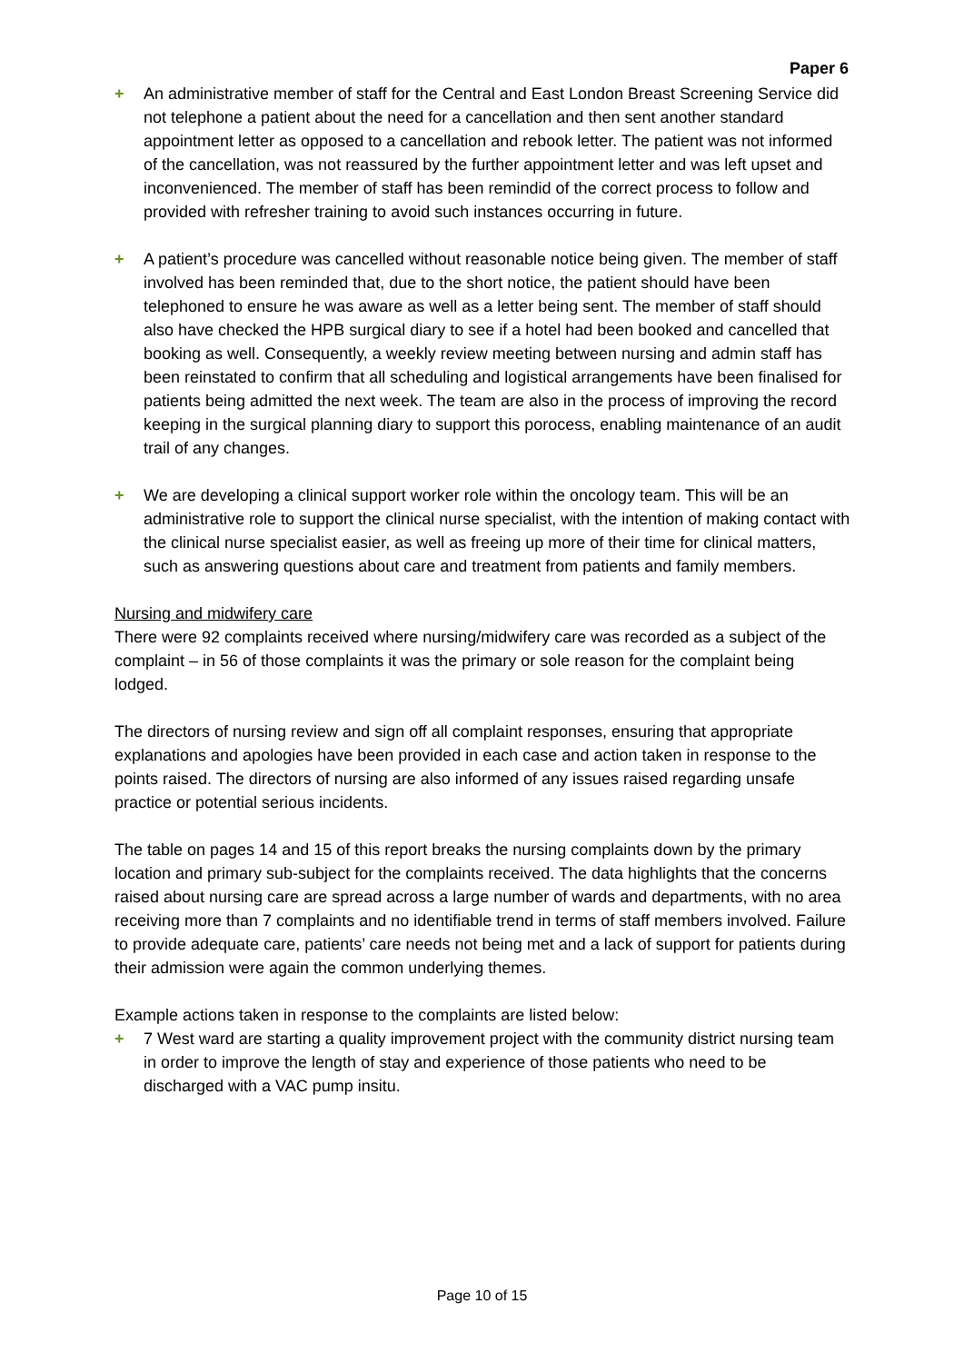Paper 6
+ An administrative member of staff for the Central and East London Breast Screening Service did not telephone a patient about the need for a cancellation and then sent another standard appointment letter as opposed to a cancellation and rebook letter. The patient was not informed of the cancellation, was not reassured by the further appointment letter and was left upset and inconvenienced. The member of staff has been remindid of the correct process to follow and provided with refresher training to avoid such instances occurring in future.
+ A patient’s procedure was cancelled without reasonable notice being given. The member of staff involved has been reminded that, due to the short notice, the patient should have been telephoned to ensure he was aware as well as a letter being sent. The member of staff should also have checked the HPB surgical diary to see if a hotel had been booked and cancelled that booking as well. Consequently, a weekly review meeting between nursing and admin staff has been reinstated to confirm that all scheduling and logistical arrangements have been finalised for patients being admitted the next week. The team are also in the process of improving the record keeping in the surgical planning diary to support this porocess, enabling maintenance of an audit trail of any changes.
+ We are developing a clinical support worker role within the oncology team. This will be an administrative role to support the clinical nurse specialist, with the intention of making contact with the clinical nurse specialist easier, as well as freeing up more of their time for clinical matters, such as answering questions about care and treatment from patients and family members.
Nursing and midwifery care
There were 92 complaints received where nursing/midwifery care was recorded as a subject of the complaint – in 56 of those complaints it was the primary or sole reason for the complaint being lodged.
The directors of nursing review and sign off all complaint responses, ensuring that appropriate explanations and apologies have been provided in each case and action taken in response to the points raised. The directors of nursing are also informed of any issues raised regarding unsafe practice or potential serious incidents.
The table on pages 14 and 15 of this report breaks the nursing complaints down by the primary location and primary sub-subject for the complaints received. The data highlights that the concerns raised about nursing care are spread across a large number of wards and departments, with no area receiving more than 7 complaints and no identifiable trend in terms of staff members involved. Failure to provide adequate care, patients’ care needs not being met and a lack of support for patients during their admission were again the common underlying themes.
Example actions taken in response to the complaints are listed below:
+ 7 West ward are starting a quality improvement project with the community district nursing team in order to improve the length of stay and experience of those patients who need to be discharged with a VAC pump insitu.
Page 10 of 15